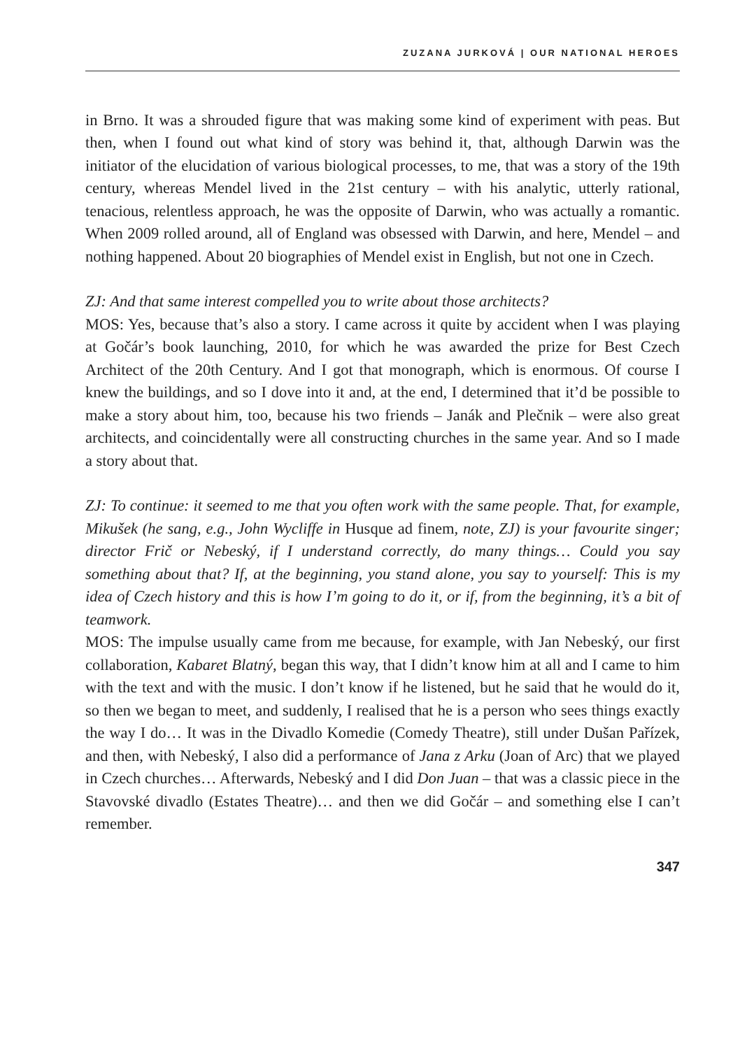ZUZANA JURKOVÁ | OUR NATIONAL HEROES
in Brno. It was a shrouded figure that was making some kind of experiment with peas. But then, when I found out what kind of story was behind it, that, although Darwin was the initiator of the elucidation of various biological processes, to me, that was a story of the 19th century, whereas Mendel lived in the 21st century – with his analytic, utterly rational, tenacious, relentless approach, he was the opposite of Darwin, who was actually a romantic. When 2009 rolled around, all of England was obsessed with Darwin, and here, Mendel – and nothing happened. About 20 biographies of Mendel exist in English, but not one in Czech.
ZJ: And that same interest compelled you to write about those architects?
MOS: Yes, because that’s also a story. I came across it quite by accident when I was playing at Gočár’s book launching, 2010, for which he was awarded the prize for Best Czech Architect of the 20th Century. And I got that monograph, which is enormous. Of course I knew the buildings, and so I dove into it and, at the end, I determined that it’d be possible to make a story about him, too, because his two friends – Janák and Plečnik – were also great architects, and coincidentally were all constructing churches in the same year. And so I made a story about that.
ZJ: To continue: it seemed to me that you often work with the same people. That, for example, Mikušek (he sang, e.g., John Wycliffe in Husque ad finem, note, ZJ) is your favourite singer; director Frič or Nebeský, if I understand correctly, do many things… Could you say something about that? If, at the beginning, you stand alone, you say to yourself: This is my idea of Czech history and this is how I’m going to do it, or if, from the beginning, it’s a bit of teamwork.
MOS: The impulse usually came from me because, for example, with Jan Nebeský, our first collaboration, Kabaret Blatný, began this way, that I didn’t know him at all and I came to him with the text and with the music. I don’t know if he listened, but he said that he would do it, so then we began to meet, and suddenly, I realised that he is a person who sees things exactly the way I do… It was in the Divadlo Komedie (Comedy Theatre), still under Dušan Pařízek, and then, with Nebeský, I also did a performance of Jana z Arku (Joan of Arc) that we played in Czech churches… Afterwards, Nebeský and I did Don Juan – that was a classic piece in the Stavovské divadlo (Estates Theatre)… and then we did Gočár – and something else I can’t remember.
347